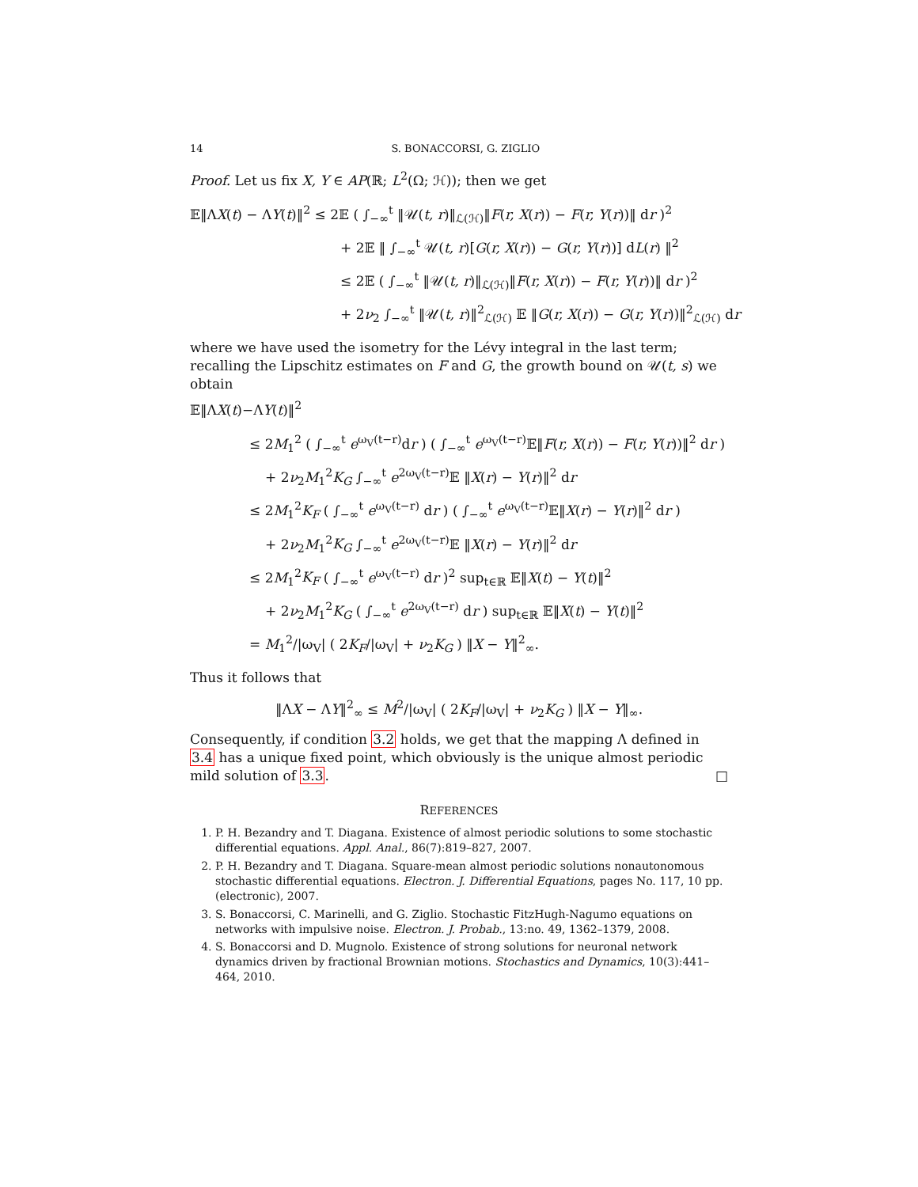14 S. BONACCORSI, G. ZIGLIO
Proof. Let us fix X, Y ∈ AP(ℝ; L<sup>2</sup>(Ω; ℋ)); then we get
𝔼‖ΛX(t) − ΛY(t)‖<sup>2</sup> ≤ 2𝔼 ( ∫<sub>−∞</sub><sup>t</sup> ‖𝒰(t, r)‖<sub>ℒ(ℋ)</sub>‖F(r, X(r)) − F(r, Y(r))‖ dr )<sup>2</sup>
+ 2𝔼 ‖ ∫<sub>−∞</sub><sup>t</sup> 𝒰(t, r)[G(r, X(r)) − G(r, Y(r))] dL(r) ‖<sup>2</sup>
≤ 2𝔼 ( ∫<sub>−∞</sub><sup>t</sup> ‖𝒰(t, r)‖<sub>ℒ(ℋ)</sub>‖F(r, X(r)) − F(r, Y(r))‖ dr )<sup>2</sup>
+ 2ν<sub>2</sub> ∫<sub>−∞</sub><sup>t</sup> ‖𝒰(t, r)‖<sup>2</sup><sub>ℒ(ℋ)</sub> 𝔼 ‖G(r, X(r)) − G(r, Y(r))‖<sup>2</sup><sub>ℒ(ℋ)</sub> dr
where we have used the isometry for the Lévy integral in the last term; recalling the Lipschitz estimates on F and G, the growth bound on 𝒰(t, s) we obtain
𝔼‖ΛX(t)−ΛY(t)‖<sup>2</sup>
≤ 2M<sub>1</sub><sup>2</sup> ( ∫<sub>−∞</sub><sup>t</sup> e<sup>ω<sub>V</sub>(t−r)</sup>dr ) ( ∫<sub>−∞</sub><sup>t</sup> e<sup>ω<sub>V</sub>(t−r)</sup>𝔼‖F(r, X(r)) − F(r, Y(r))‖<sup>2</sup> dr )
+ 2ν<sub>2</sub>M<sub>1</sub><sup>2</sup>K<sub>G</sub> ∫<sub>−∞</sub><sup>t</sup> e<sup>2ω<sub>V</sub>(t−r)</sup>𝔼 ‖X(r) − Y(r)‖<sup>2</sup> dr
≤ 2M<sub>1</sub><sup>2</sup>K<sub>F</sub> ( ∫<sub>−∞</sub><sup>t</sup> e<sup>ω<sub>V</sub>(t−r)</sup> dr ) ( ∫<sub>−∞</sub><sup>t</sup> e<sup>ω<sub>V</sub>(t−r)</sup>𝔼‖X(r) − Y(r)‖<sup>2</sup> dr )
+ 2ν<sub>2</sub>M<sub>1</sub><sup>2</sup>K<sub>G</sub> ∫<sub>−∞</sub><sup>t</sup> e<sup>2ω<sub>V</sub>(t−r)</sup>𝔼 ‖X(r) − Y(r)‖<sup>2</sup> dr
≤ 2M<sub>1</sub><sup>2</sup>K<sub>F</sub> ( ∫<sub>−∞</sub><sup>t</sup> e<sup>ω<sub>V</sub>(t−r)</sup> dr )<sup>2</sup> sup<sub>t∈ℝ</sub> 𝔼‖X(t) − Y(t)‖<sup>2</sup>
+ 2ν<sub>2</sub>M<sub>1</sub><sup>2</sup>K<sub>G</sub> ( ∫<sub>−∞</sub><sup>t</sup> e<sup>2ω<sub>V</sub>(t−r)</sup> dr ) sup<sub>t∈ℝ</sub> 𝔼‖X(t) − Y(t)‖<sup>2</sup>
= M<sub>1</sub><sup>2</sup>/|ω<sub>V</sub>| ( 2K<sub>F</sub>/|ω<sub>V</sub>| + ν<sub>2</sub>K<sub>G</sub> ) ‖X − Y‖<sup>2</sup><sub>∞</sub>.
Thus it follows that
‖ΛX − ΛY‖<sup>2</sup><sub>∞</sub> ≤ M<sup>2</sup>/|ω<sub>V</sub>| ( 2K<sub>F</sub>/|ω<sub>V</sub>| + ν<sub>2</sub>K<sub>G</sub> ) ‖X − Y‖<sub>∞</sub>.
Consequently, if condition 3.2 holds, we get that the mapping Λ defined in 3.4 has a unique fixed point, which obviously is the unique almost periodic mild solution of 3.3. □
REFERENCES
1. P. H. Bezandry and T. Diagana. Existence of almost periodic solutions to some stochastic differential equations. Appl. Anal., 86(7):819–827, 2007.
2. P. H. Bezandry and T. Diagana. Square-mean almost periodic solutions nonautonomous stochastic differential equations. Electron. J. Differential Equations, pages No. 117, 10 pp. (electronic), 2007.
3. S. Bonaccorsi, C. Marinelli, and G. Ziglio. Stochastic FitzHugh-Nagumo equations on networks with impulsive noise. Electron. J. Probab., 13:no. 49, 1362–1379, 2008.
4. S. Bonaccorsi and D. Mugnolo. Existence of strong solutions for neuronal network dynamics driven by fractional Brownian motions. Stochastics and Dynamics, 10(3):441–464, 2010.